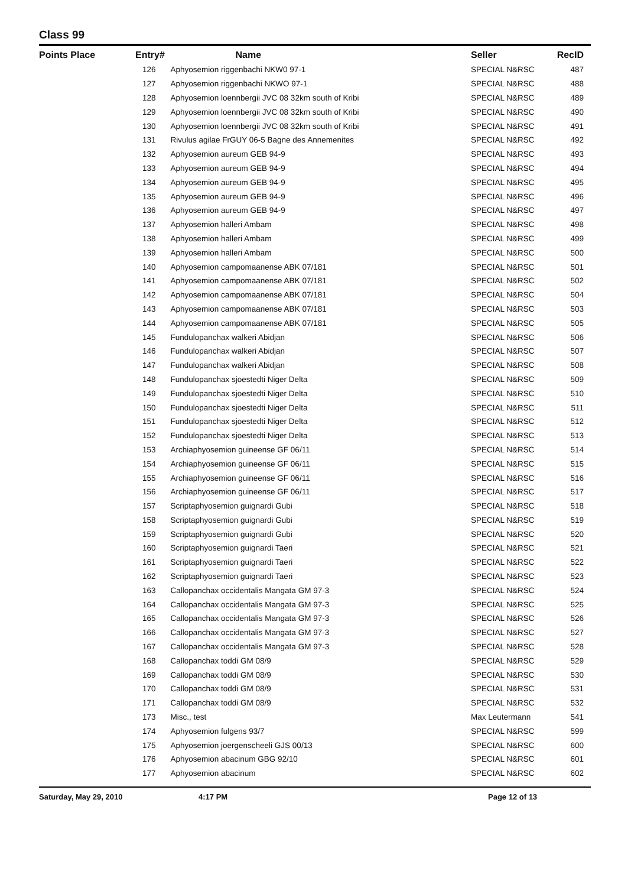Class 99
| Points Place | Entry# | Name | Seller | RecID |
| --- | --- | --- | --- | --- |
| | 126 | Aphyosemion riggenbachi NKW0 97-1 | SPECIAL N&RSC | 487 |
| | 127 | Aphyosemion riggenbachi NKWO 97-1 | SPECIAL N&RSC | 488 |
| | 128 | Aphyosemion loennbergii JVC 08 32km south of Kribi | SPECIAL N&RSC | 489 |
| | 129 | Aphyosemion loennbergii JVC 08 32km south of Kribi | SPECIAL N&RSC | 490 |
| | 130 | Aphyosemion loennbergii JVC 08 32km south of Kribi | SPECIAL N&RSC | 491 |
| | 131 | Rivulus agilae FrGUY 06-5 Bagne des Annemenites | SPECIAL N&RSC | 492 |
| | 132 | Aphyosemion aureum GEB 94-9 | SPECIAL N&RSC | 493 |
| | 133 | Aphyosemion aureum GEB 94-9 | SPECIAL N&RSC | 494 |
| | 134 | Aphyosemion aureum GEB 94-9 | SPECIAL N&RSC | 495 |
| | 135 | Aphyosemion aureum GEB 94-9 | SPECIAL N&RSC | 496 |
| | 136 | Aphyosemion aureum GEB 94-9 | SPECIAL N&RSC | 497 |
| | 137 | Aphyosemion halleri Ambam | SPECIAL N&RSC | 498 |
| | 138 | Aphyosemion halleri Ambam | SPECIAL N&RSC | 499 |
| | 139 | Aphyosemion halleri Ambam | SPECIAL N&RSC | 500 |
| | 140 | Aphyosemion campomaanense ABK 07/181 | SPECIAL N&RSC | 501 |
| | 141 | Aphyosemion campomaanense ABK 07/181 | SPECIAL N&RSC | 502 |
| | 142 | Aphyosemion campomaanense ABK 07/181 | SPECIAL N&RSC | 504 |
| | 143 | Aphyosemion campomaanense ABK 07/181 | SPECIAL N&RSC | 503 |
| | 144 | Aphyosemion campomaanense ABK 07/181 | SPECIAL N&RSC | 505 |
| | 145 | Fundulopanchax walkeri Abidjan | SPECIAL N&RSC | 506 |
| | 146 | Fundulopanchax walkeri Abidjan | SPECIAL N&RSC | 507 |
| | 147 | Fundulopanchax walkeri Abidjan | SPECIAL N&RSC | 508 |
| | 148 | Fundulopanchax sjoestedti Niger Delta | SPECIAL N&RSC | 509 |
| | 149 | Fundulopanchax sjoestedti Niger Delta | SPECIAL N&RSC | 510 |
| | 150 | Fundulopanchax sjoestedti Niger Delta | SPECIAL N&RSC | 511 |
| | 151 | Fundulopanchax sjoestedti Niger Delta | SPECIAL N&RSC | 512 |
| | 152 | Fundulopanchax sjoestedti Niger Delta | SPECIAL N&RSC | 513 |
| | 153 | Archiaphyosemion guineense GF 06/11 | SPECIAL N&RSC | 514 |
| | 154 | Archiaphyosemion guineense GF 06/11 | SPECIAL N&RSC | 515 |
| | 155 | Archiaphyosemion guineense GF 06/11 | SPECIAL N&RSC | 516 |
| | 156 | Archiaphyosemion guineense GF 06/11 | SPECIAL N&RSC | 517 |
| | 157 | Scriptaphyosemion guignardi Gubi | SPECIAL N&RSC | 518 |
| | 158 | Scriptaphyosemion guignardi Gubi | SPECIAL N&RSC | 519 |
| | 159 | Scriptaphyosemion guignardi Gubi | SPECIAL N&RSC | 520 |
| | 160 | Scriptaphyosemion guignardi Taeri | SPECIAL N&RSC | 521 |
| | 161 | Scriptaphyosemion guignardi Taeri | SPECIAL N&RSC | 522 |
| | 162 | Scriptaphyosemion guignardi Taeri | SPECIAL N&RSC | 523 |
| | 163 | Callopanchax occidentalis Mangata GM 97-3 | SPECIAL N&RSC | 524 |
| | 164 | Callopanchax occidentalis Mangata GM 97-3 | SPECIAL N&RSC | 525 |
| | 165 | Callopanchax occidentalis Mangata GM 97-3 | SPECIAL N&RSC | 526 |
| | 166 | Callopanchax occidentalis Mangata GM 97-3 | SPECIAL N&RSC | 527 |
| | 167 | Callopanchax occidentalis Mangata GM 97-3 | SPECIAL N&RSC | 528 |
| | 168 | Callopanchax toddi GM 08/9 | SPECIAL N&RSC | 529 |
| | 169 | Callopanchax toddi GM 08/9 | SPECIAL N&RSC | 530 |
| | 170 | Callopanchax toddi GM 08/9 | SPECIAL N&RSC | 531 |
| | 171 | Callopanchax toddi GM 08/9 | SPECIAL N&RSC | 532 |
| | 173 | Misc., test | Max Leutermann | 541 |
| | 174 | Aphyosemion fulgens 93/7 | SPECIAL N&RSC | 599 |
| | 175 | Aphyosemion joergenscheeli GJS 00/13 | SPECIAL N&RSC | 600 |
| | 176 | Aphyosemion abacinum GBG 92/10 | SPECIAL N&RSC | 601 |
| | 177 | Aphyosemion abacinum | SPECIAL N&RSC | 602 |
Saturday, May 29, 2010 4:17 PM Page 12 of 13